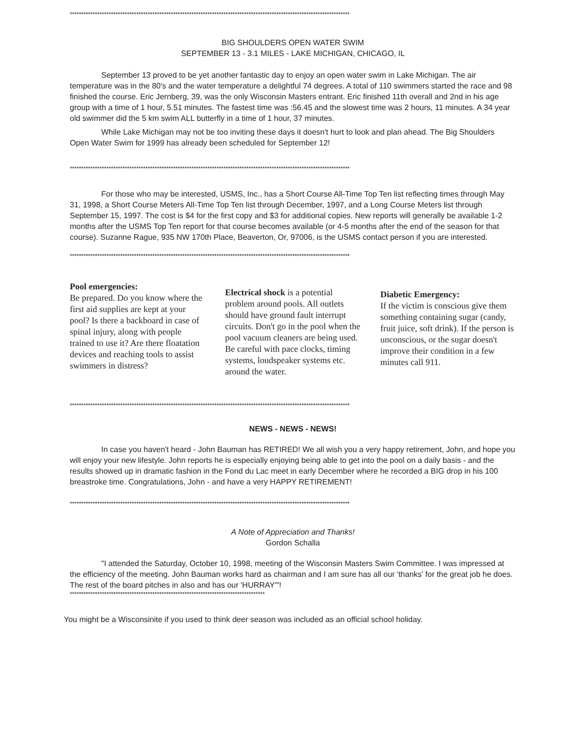**************************************************************************************************************************
BIG SHOULDERS OPEN WATER SWIM
SEPTEMBER 13 - 3.1 MILES - LAKE MICHIGAN, CHICAGO, IL
September 13 proved to be yet another fantastic day to enjoy an open water swim in Lake Michigan. The air temperature was in the 80's and the water temperature a delightful 74 degrees. A total of 110 swimmers started the race and 98 finished the course. Eric Jernberg, 39, was the only Wisconsin Masters entrant. Eric finished 11th overall and 2nd in his age group with a time of 1 hour, 5.51 minutes. The fastest time was :56.45 and the slowest time was 2 hours, 11 minutes. A 34 year old swimmer did the 5 km swim ALL butterfly in a time of 1 hour, 37 minutes.
While Lake Michigan may not be too inviting these days it doesn't hurt to look and plan ahead. The Big Shoulders Open Water Swim for 1999 has already been scheduled for September 12!
**************************************************************************************************************************
For those who may be interested, USMS, Inc., has a Short Course All-Time Top Ten list reflecting times through May 31, 1998, a Short Course Meters All-Time Top Ten list through December, 1997, and a Long Course Meters list through September 15, 1997. The cost is $4 for the first copy and $3 for additional copies. New reports will generally be available 1-2 months after the USMS Top Ten report for that course becomes available (or 4-5 months after the end of the season for that course). Suzanne Rague, 935 NW 170th Place, Beaverton, Or, 97006, is the USMS contact person if you are interested.
**************************************************************************************************************************
Pool emergencies:
Be prepared. Do you know where the first aid supplies are kept at your pool? Is there a backboard in case of spinal injury, along with people trained to use it? Are there floatation devices and reaching tools to assist swimmers in distress?
Electrical shock is a potential problem around pools. All outlets should have ground fault interrupt circuits. Don't go in the pool when the pool vacuum cleaners are being used. Be careful with pace clocks, timing systems, loudspeaker systems etc. around the water.
Diabetic Emergency:
If the victim is conscious give them something containing sugar (candy, fruit juice, soft drink). If the person is unconscious, or the sugar doesn't improve their condition in a few minutes call 911.
**************************************************************************************************************************
NEWS - NEWS - NEWS!
In case you haven't heard - John Bauman has RETIRED! We all wish you a very happy retirement, John, and hope you will enjoy your new lifestyle. John reports he is especially enjoying being able to get into the pool on a daily basis - and the results showed up in dramatic fashion in the Fond du Lac meet in early December where he recorded a BIG drop in his 100 breastroke time. Congratulations, John - and have a very HAPPY RETIREMENT!
**************************************************************************************************************************
A Note of Appreciation and Thanks!
Gordon Schalla
"I attended the Saturday, October 10, 1998, meeting of the Wisconsin Masters Swim Committee. I was impressed at the efficiency of the meeting. John Bauman works hard as chairman and I am sure has all our 'thanks' for the great job he does. The rest of the board pitches in also and has our 'HURRAY'"!
*************************************************************************************
You might be a Wisconsinite if you used to think deer season was included as an official school holiday.